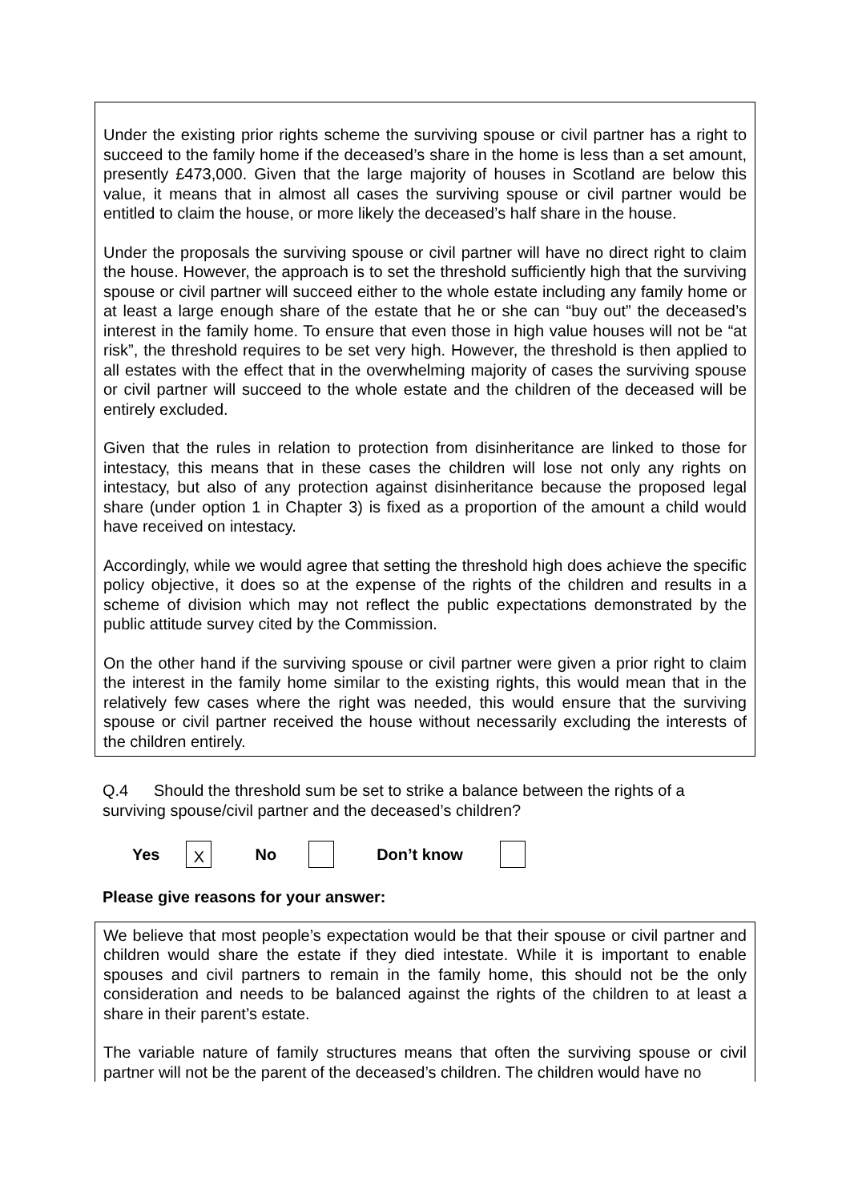Under the existing prior rights scheme the surviving spouse or civil partner has a right to succeed to the family home if the deceased’s share in the home is less than a set amount, presently £473,000. Given that the large majority of houses in Scotland are below this value, it means that in almost all cases the surviving spouse or civil partner would be entitled to claim the house, or more likely the deceased’s half share in the house.
Under the proposals the surviving spouse or civil partner will have no direct right to claim the house. However, the approach is to set the threshold sufficiently high that the surviving spouse or civil partner will succeed either to the whole estate including any family home or at least a large enough share of the estate that he or she can “buy out” the deceased’s interest in the family home. To ensure that even those in high value houses will not be “at risk”, the threshold requires to be set very high. However, the threshold is then applied to all estates with the effect that in the overwhelming majority of cases the surviving spouse or civil partner will succeed to the whole estate and the children of the deceased will be entirely excluded.
Given that the rules in relation to protection from disinheritance are linked to those for intestacy, this means that in these cases the children will lose not only any rights on intestacy, but also of any protection against disinheritance because the proposed legal share (under option 1 in Chapter 3) is fixed as a proportion of the amount a child would have received on intestacy.
Accordingly, while we would agree that setting the threshold high does achieve the specific policy objective, it does so at the expense of the rights of the children and results in a scheme of division which may not reflect the public expectations demonstrated by the public attitude survey cited by the Commission.
On the other hand if the surviving spouse or civil partner were given a prior right to claim the interest in the family home similar to the existing rights, this would mean that in the relatively few cases where the right was needed, this would ensure that the surviving spouse or civil partner received the house without necessarily excluding the interests of the children entirely.
Q.4 Should the threshold sum be set to strike a balance between the rights of a surviving spouse/civil partner and the deceased’s children?
Yes X No Don’t know
Please give reasons for your answer:
We believe that most people’s expectation would be that their spouse or civil partner and children would share the estate if they died intestate. While it is important to enable spouses and civil partners to remain in the family home, this should not be the only consideration and needs to be balanced against the rights of the children to at least a share in their parent’s estate.
The variable nature of family structures means that often the surviving spouse or civil partner will not be the parent of the deceased’s children. The children would have no